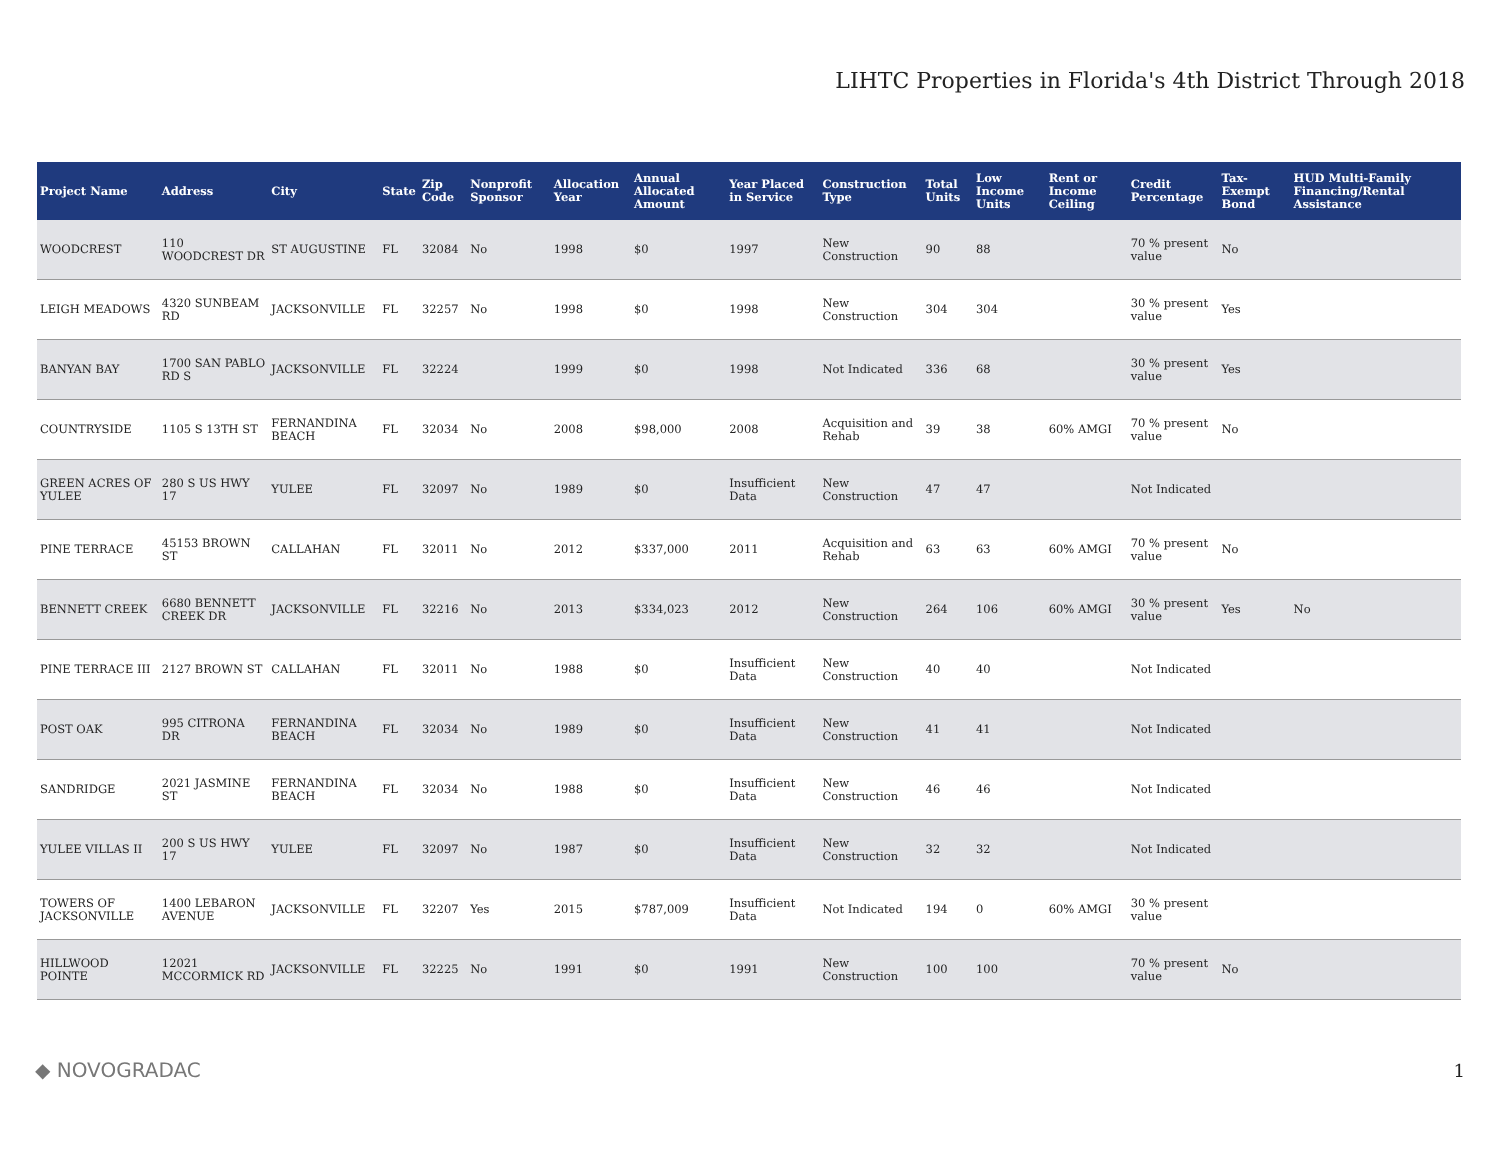LIHTC Properties in Florida's 4th District Through 2018
| Project Name | Address | City | State | Zip Code | Nonprofit Sponsor | Allocation Year | Annual Allocated Amount | Year Placed in Service | Construction Type | Total Units | Low Income Units | Rent or Income Ceiling | Credit Percentage | Tax-Exempt Bond | HUD Multi-Family Financing/Rental Assistance |
| --- | --- | --- | --- | --- | --- | --- | --- | --- | --- | --- | --- | --- | --- | --- | --- |
| WOODCREST | 110 WOODCREST DR | ST AUGUSTINE | FL | 32084 | No | 1998 | $0 | 1997 | New Construction | 90 | 88 | | 70 % present value | No | |
| LEIGH MEADOWS | 4320 SUNBEAM RD | JACKSONVILLE | FL | 32257 | No | 1998 | $0 | 1998 | New Construction | 304 | 304 | | 30 % present value | Yes | |
| BANYAN BAY | 1700 SAN PABLO RD S | JACKSONVILLE | FL | 32224 | | 1999 | $0 | 1998 | Not Indicated | 336 | 68 | | 30 % present value | Yes | |
| COUNTRYSIDE | 1105 S 13TH ST | FERNANDINA BEACH | FL | 32034 | No | 2008 | $98,000 | 2008 | Acquisition and Rehab | 39 | 38 | 60% AMGI | 70 % present value | No | |
| GREEN ACRES OF YULEE | 280 S US HWY 17 | YULEE | FL | 32097 | No | 1989 | $0 | Insufficient Data | New Construction | 47 | 47 | | Not Indicated | | |
| PINE TERRACE | 45153 BROWN ST | CALLAHAN | FL | 32011 | No | 2012 | $337,000 | 2011 | Acquisition and Rehab | 63 | 63 | 60% AMGI | 70 % present value | No | |
| BENNETT CREEK | 6680 BENNETT CREEK DR | JACKSONVILLE | FL | 32216 | No | 2013 | $334,023 | 2012 | New Construction | 264 | 106 | 60% AMGI | 30 % present value | Yes | No |
| PINE TERRACE III | 2127 BROWN ST | CALLAHAN | FL | 32011 | No | 1988 | $0 | Insufficient Data | New Construction | 40 | 40 | | Not Indicated | | |
| POST OAK | 995 CITRONA DR | FERNANDINA BEACH | FL | 32034 | No | 1989 | $0 | Insufficient Data | New Construction | 41 | 41 | | Not Indicated | | |
| SANDRIDGE | 2021 JASMINE ST | FERNANDINA BEACH | FL | 32034 | No | 1988 | $0 | Insufficient Data | New Construction | 46 | 46 | | Not Indicated | | |
| YULEE VILLAS II | 200 S US HWY 17 | YULEE | FL | 32097 | No | 1987 | $0 | Insufficient Data | New Construction | 32 | 32 | | Not Indicated | | |
| TOWERS OF JACKSONVILLE | 1400 LEBARON AVENUE | JACKSONVILLE | FL | 32207 | Yes | 2015 | $787,009 | Insufficient Data | Not Indicated | 194 | 0 | 60% AMGI | 30 % present value | | |
| HILLWOOD POINTE | 12021 MCCORMICK RD | JACKSONVILLE | FL | 32225 | No | 1991 | $0 | 1991 | New Construction | 100 | 100 | | 70 % present value | No | |
◆ NOVOGRADAC 1